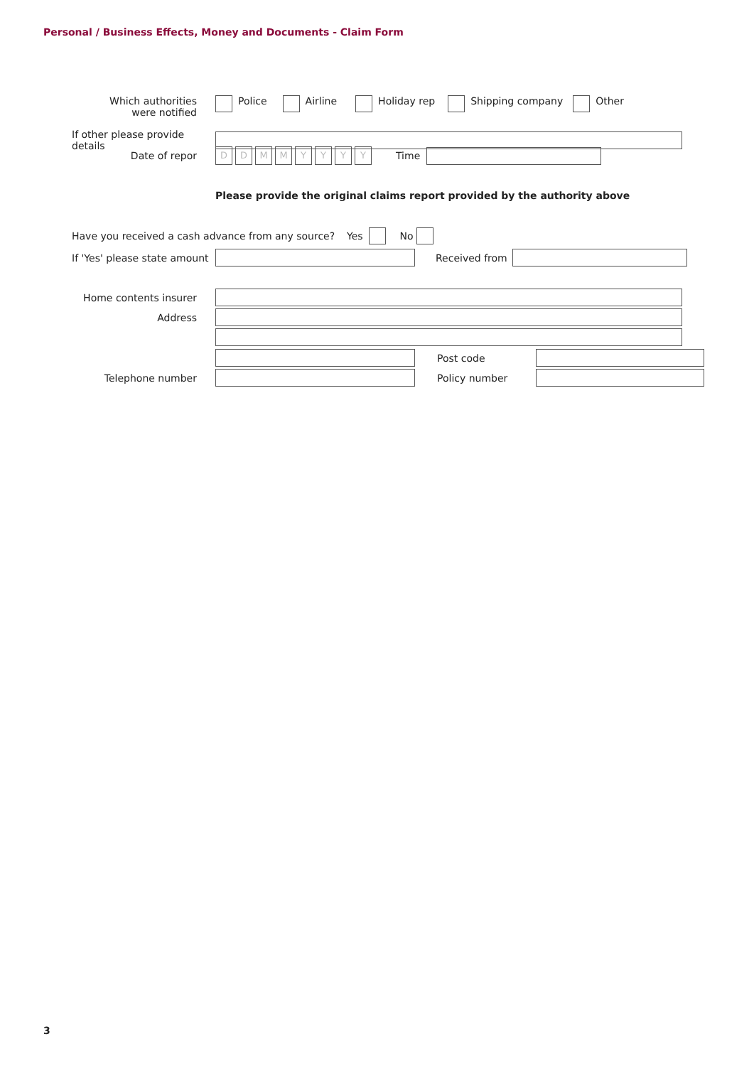Personal / Business Effects, Money and Documents - Claim Form
Which authorities
were notified
Police Airline Holiday rep Shipping company Other
If other please provide details
Date of repor
DDMMYYYY Time
Please provide the original claims report provided by the authority above
Have you received a cash advance from any source? Yes No
If 'Yes' please state amount Received from
Home contents insurer
Address
Post code
Telephone number Policy number
3